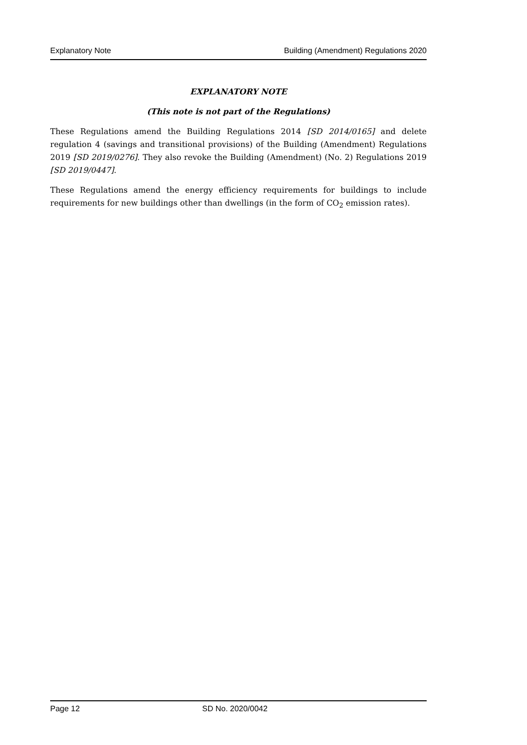Explanatory Note Building (Amendment) Regulations 2020
EXPLANATORY NOTE
(This note is not part of the Regulations)
These Regulations amend the Building Regulations 2014 [SD 2014/0165] and delete regulation 4 (savings and transitional provisions) of the Building (Amendment) Regulations 2019 [SD 2019/0276]. They also revoke the Building (Amendment) (No. 2) Regulations 2019 [SD 2019/0447].
These Regulations amend the energy efficiency requirements for buildings to include requirements for new buildings other than dwellings (in the form of CO<sub>2</sub> emission rates).
Page 12 SD No. 2020/0042